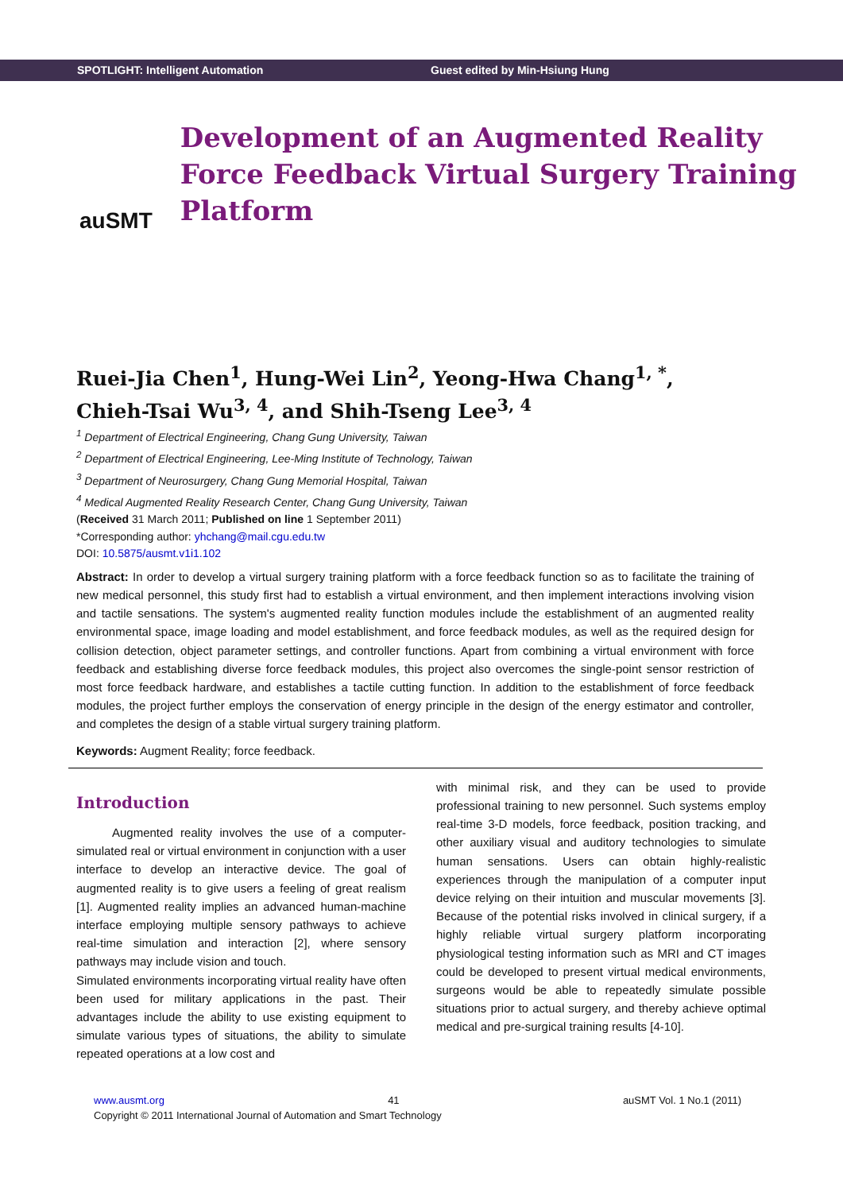SPOTLIGHT: Intelligent Automation Guest edited by Min-Hsiung Hung
auSMT
Development of an Augmented Reality Force Feedback Virtual Surgery Training Platform
Ruei-Jia Chen<sup>1</sup>, Hung-Wei Lin<sup>2</sup>, Yeong-Hwa Chang<sup>1, *</sup>,
Chieh-Tsai Wu<sup>3, 4</sup>, and Shih-Tseng Lee<sup>3, 4</sup>
<sup>1</sup> Department of Electrical Engineering, Chang Gung University, Taiwan
<sup>2</sup> Department of Electrical Engineering, Lee-Ming Institute of Technology, Taiwan
<sup>3</sup> Department of Neurosurgery, Chang Gung Memorial Hospital, Taiwan
<sup>4</sup> Medical Augmented Reality Research Center, Chang Gung University, Taiwan
(Received 31 March 2011; Published on line 1 September 2011)
*Corresponding author: yhchang@mail.cgu.edu.tw
DOI: 10.5875/ausmt.v1i1.102
Abstract: In order to develop a virtual surgery training platform with a force feedback function so as to facilitate the training of new medical personnel, this study first had to establish a virtual environment, and then implement interactions involving vision and tactile sensations. The system's augmented reality function modules include the establishment of an augmented reality environmental space, image loading and model establishment, and force feedback modules, as well as the required design for collision detection, object parameter settings, and controller functions. Apart from combining a virtual environment with force feedback and establishing diverse force feedback modules, this project also overcomes the single-point sensor restriction of most force feedback hardware, and establishes a tactile cutting function. In addition to the establishment of force feedback modules, the project further employs the conservation of energy principle in the design of the energy estimator and controller, and completes the design of a stable virtual surgery training platform.
Keywords: Augment Reality; force feedback.
Introduction
Augmented reality involves the use of a computer-simulated real or virtual environment in conjunction with a user interface to develop an interactive device. The goal of augmented reality is to give users a feeling of great realism [1]. Augmented reality implies an advanced human-machine interface employing multiple sensory pathways to achieve real-time simulation and interaction [2], where sensory pathways may include vision and touch.
Simulated environments incorporating virtual reality have often been used for military applications in the past. Their advantages include the ability to use existing equipment to simulate various types of situations, the ability to simulate repeated operations at a low cost and
with minimal risk, and they can be used to provide professional training to new personnel. Such systems employ real-time 3-D models, force feedback, position tracking, and other auxiliary visual and auditory technologies to simulate human sensations. Users can obtain highly-realistic experiences through the manipulation of a computer input device relying on their intuition and muscular movements [3]. Because of the potential risks involved in clinical surgery, if a highly reliable virtual surgery platform incorporating physiological testing information such as MRI and CT images could be developed to present virtual medical environments, surgeons would be able to repeatedly simulate possible situations prior to actual surgery, and thereby achieve optimal medical and pre-surgical training results [4-10].
www.ausmt.org 41 auSMT Vol. 1 No.1 (2011)
Copyright © 2011 International Journal of Automation and Smart Technology